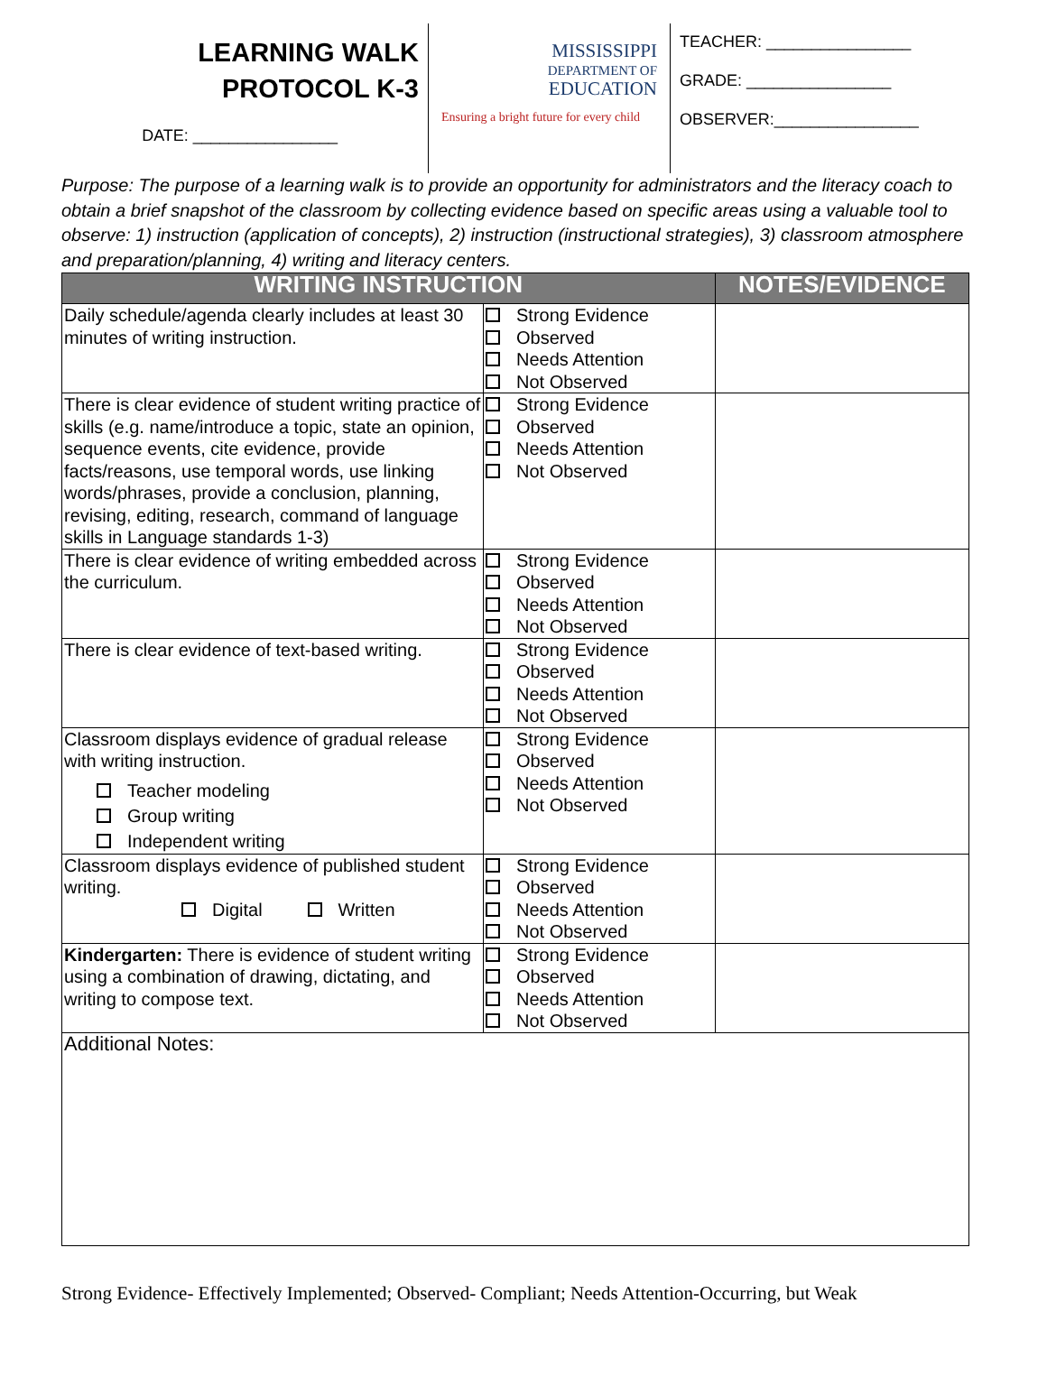LEARNING WALK
PROTOCOL K-3
DATE: ________________
MISSISSIPPI
DEPARTMENT OF
EDUCATION
Ensuring a bright future for every child
TEACHER: ________________
GRADE: ________________
OBSERVER:________________
Purpose: The purpose of a learning walk is to provide an opportunity for administrators and the literacy coach to obtain a brief snapshot of the classroom by collecting evidence based on specific areas using a valuable tool to observe: 1) instruction (application of concepts), 2) instruction (instructional strategies), 3) classroom atmosphere and preparation/planning, 4) writing and literacy centers.
| WRITING INSTRUCTION | | NOTES/EVIDENCE |
| --- | --- | --- |
| Daily schedule/agenda clearly includes at least 30 minutes of writing instruction. | Strong Evidence Observed Needs Attention Not Observed | |
| There is clear evidence of student writing practice of skills (e.g. name/introduce a topic, state an opinion, sequence events, cite evidence, provide facts/reasons, use temporal words, use linking words/phrases, provide a conclusion, planning, revising, editing, research, command of language skills in Language standards 1-3) | Strong Evidence Observed Needs Attention Not Observed | |
| There is clear evidence of writing embedded across the curriculum. | Strong Evidence Observed Needs Attention Not Observed | |
| There is clear evidence of text-based writing. | Strong Evidence Observed Needs Attention Not Observed | |
| Classroom displays evidence of gradual release with writing instruction. Teacher modeling Group writing Independent writing | Strong Evidence Observed Needs Attention Not Observed | |
| Classroom displays evidence of published student writing. Digital Written | Strong Evidence Observed Needs Attention Not Observed | |
| Kindergarten: There is evidence of student writing using a combination of drawing, dictating, and writing to compose text. | Strong Evidence Observed Needs Attention Not Observed | |
| Additional Notes: | | |
Strong Evidence- Effectively Implemented; Observed- Compliant; Needs Attention-Occurring, but Weak